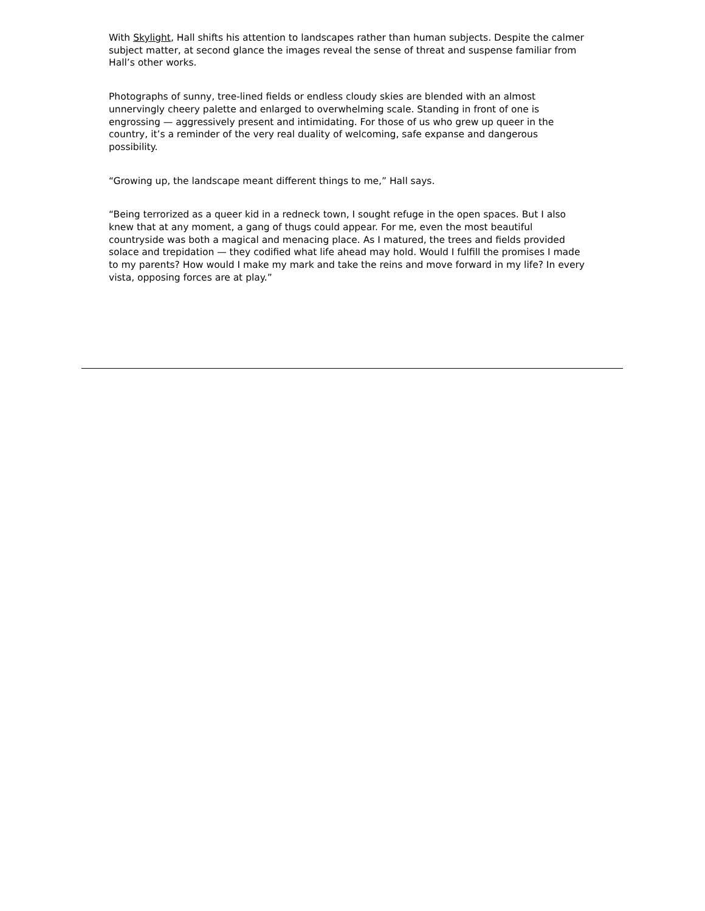With Skylight, Hall shifts his attention to landscapes rather than human subjects. Despite the calmer subject matter, at second glance the images reveal the sense of threat and suspense familiar from Hall’s other works.
Photographs of sunny, tree-lined fields or endless cloudy skies are blended with an almost unnervingly cheery palette and enlarged to overwhelming scale. Standing in front of one is engrossing — aggressively present and intimidating. For those of us who grew up queer in the country, it’s a reminder of the very real duality of welcoming, safe expanse and dangerous possibility.
“Growing up, the landscape meant different things to me,” Hall says.
“Being terrorized as a queer kid in a redneck town, I sought refuge in the open spaces. But I also knew that at any moment, a gang of thugs could appear. For me, even the most beautiful countryside was both a magical and menacing place. As I matured, the trees and fields provided solace and trepidation — they codified what life ahead may hold. Would I fulfill the promises I made to my parents? How would I make my mark and take the reins and move forward in my life? In every vista, opposing forces are at play.”